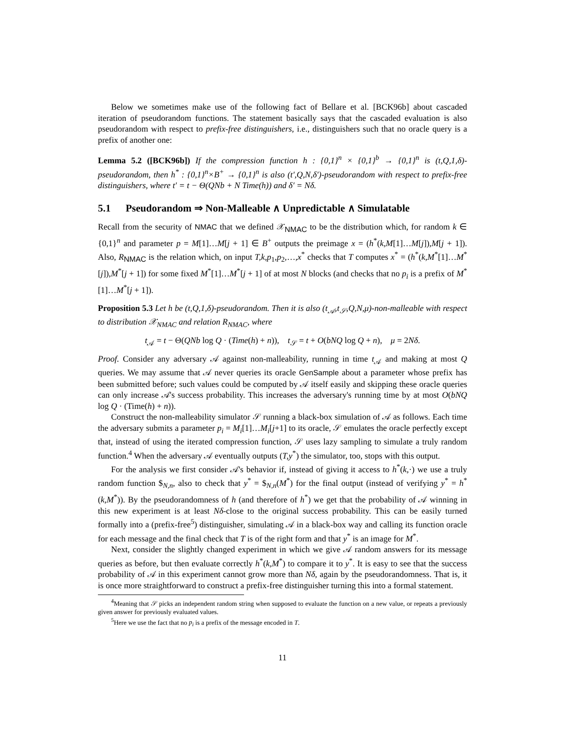Below we sometimes make use of the following fact of Bellare et al. [BCK96b] about cascaded iteration of pseudorandom functions. The statement basically says that the cascaded evaluation is also pseudorandom with respect to prefix-free distinguishers, i.e., distinguishers such that no oracle query is a prefix of another one:
Lemma 5.2 ([BCK96b]) If the compression function h : {0,1}<sup>n</sup> × {0,1}<sup>b</sup> → {0,1}<sup>n</sup> is (t,Q,1,δ)-pseudorandom, then h<sup>*</sup> : {0,1}<sup>n</sup>×B<sup>+</sup> → {0,1}<sup>n</sup> is also (t′,Q,N,δ′)-pseudorandom with respect to prefix-free distinguishers, where t′ = t − Θ(QNb + N Time(h)) and δ′ = Nδ.
5.1 Pseudorandom ⇒ Non-Malleable ∧ Unpredictable ∧ Simulatable
Recall from the security of NMAC that we defined 𝒳<sub>NMAC</sub> to be the distribution which, for random k ∈ {0,1}<sup>n</sup> and parameter p = M[1]…M[j + 1] ∈ B<sup>+</sup> outputs the preimage x = (h<sup>*</sup>(k,M[1]…M[j]),M[j + 1]). Also, R<sub>NMAC</sub> is the relation which, on input T,k,p<sub>1</sub>,p<sub>2</sub>,…,x<sup>*</sup> checks that T computes x<sup>*</sup> = (h<sup>*</sup>(k,M<sup>*</sup>[1]…M<sup>*</sup>[j]),M<sup>*</sup>[j + 1]) for some fixed M<sup>*</sup>[1]…M<sup>*</sup>[j + 1] of at most N blocks (and checks that no p<sub>i</sub> is a prefix of M<sup>*</sup>[1]…M<sup>*</sup>[j + 1]).
Proposition 5.3 Let h be (t,Q,1,δ)-pseudorandom. Then it is also (t<sub>𝒜</sub>,t<sub>𝒮</sub>,Q,N,μ)-non-malleable with respect to distribution 𝒳<sub>NMAC</sub> and relation R<sub>NMAC</sub>, where
t<sub>𝒜</sub> = t − Θ(QNb log Q · (Time(h) + n)), t<sub>𝒮</sub> = t + O(bNQ log Q + n), μ = 2Nδ.
Proof. Consider any adversary 𝒜 against non-malleability, running in time t<sub>𝒜</sub> and making at most Q queries. We may assume that 𝒜 never queries its oracle GenSample about a parameter whose prefix has been submitted before; such values could be computed by 𝒜 itself easily and skipping these oracle queries can only increase 𝒜's success probability. This increases the adversary's running time by at most O(bNQ log Q · (Time(h) + n)).
Construct the non-malleability simulator 𝒮 running a black-box simulation of 𝒜 as follows. Each time the adversary submits a parameter p<sub>i</sub> = M<sub>i</sub>[1]…M<sub>i</sub>[j+1] to its oracle, 𝒮 emulates the oracle perfectly except that, instead of using the iterated compression function, 𝒮 uses lazy sampling to simulate a truly random function.<sup>4</sup> When the adversary 𝒜 eventually outputs (T,y<sup>*</sup>) the simulator, too, stops with this output.
For the analysis we first consider 𝒜's behavior if, instead of giving it access to h<sup>*</sup>(k,·) we use a truly random function $<sub>N,n</sub>, also to check that y<sup>*</sup> = $<sub>N,n</sub>(M<sup>*</sup>) for the final output (instead of verifying y<sup>*</sup> = h<sup>*</sup>(k,M<sup>*</sup>)). By the pseudorandomness of h (and therefore of h<sup>*</sup>) we get that the probability of 𝒜 winning in this new experiment is at least Nδ-close to the original success probability. This can be easily turned formally into a (prefix-free<sup>5</sup>) distinguisher, simulating 𝒜 in a black-box way and calling its function oracle for each message and the final check that T is of the right form and that y<sup>*</sup> is an image for M<sup>*</sup>.
Next, consider the slightly changed experiment in which we give 𝒜 random answers for its message queries as before, but then evaluate correctly h<sup>*</sup>(k,M<sup>*</sup>) to compare it to y<sup>*</sup>. It is easy to see that the success probability of 𝒜 in this experiment cannot grow more than Nδ, again by the pseudorandomness. That is, it is once more straightforward to construct a prefix-free distinguisher turning this into a formal statement.
<sup>4</sup> Meaning that 𝒮 picks an independent random string when supposed to evaluate the function on a new value, or repeats a previously given answer for previously evaluated values.
<sup>5</sup> Here we use the fact that no p<sub>i</sub> is a prefix of the message encoded in T.
11